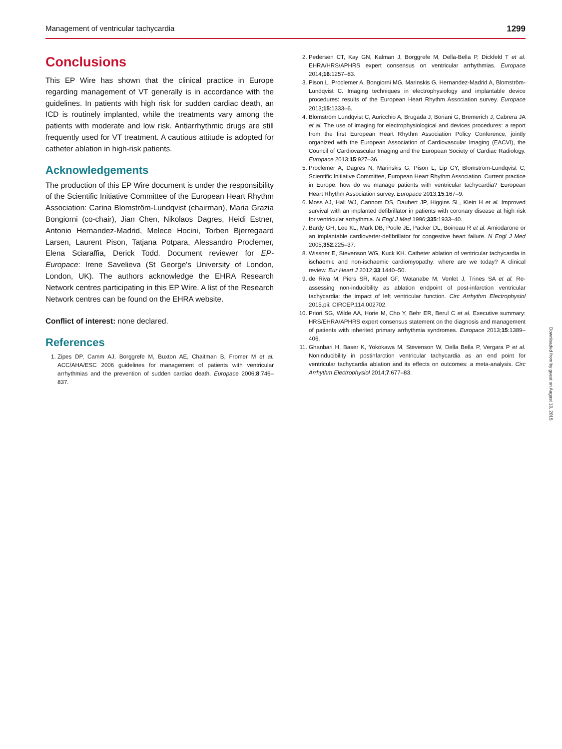Management of ventricular tachycardia 1299
Conclusions
This EP Wire has shown that the clinical practice in Europe regarding management of VT generally is in accordance with the guidelines. In patients with high risk for sudden cardiac death, an ICD is routinely implanted, while the treatments vary among the patients with moderate and low risk. Antiarrhythmic drugs are still frequently used for VT treatment. A cautious attitude is adopted for catheter ablation in high-risk patients.
Acknowledgements
The production of this EP Wire document is under the responsibility of the Scientific Initiative Committee of the European Heart Rhythm Association: Carina Blomström-Lundqvist (chairman), Maria Grazia Bongiorni (co-chair), Jian Chen, Nikolaos Dagres, Heidi Estner, Antonio Hernandez-Madrid, Melece Hocini, Torben Bjerregaard Larsen, Laurent Pison, Tatjana Potpara, Alessandro Proclemer, Elena Sciaraffia, Derick Todd. Document reviewer for EP-Europace: Irene Savelieva (St George's University of London, London, UK). The authors acknowledge the EHRA Research Network centres participating in this EP Wire. A list of the Research Network centres can be found on the EHRA website.
Conflict of interest: none declared.
References
1. Zipes DP, Camm AJ, Borggrefe M, Buxton AE, Chaitman B, Fromer M et al. ACC/AHA/ESC 2006 guidelines for management of patients with ventricular arrhythmias and the prevention of sudden cardiac death. Europace 2006;8:746–837.
2. Pedersen CT, Kay GN, Kalman J, Borggrefe M, Della-Bella P, Dickfeld T et al. EHRA/HRS/APHRS expert consensus on ventricular arrhythmias. Europace 2014;16:1257–83.
3. Pison L, Proclemer A, Bongiorni MG, Marinskis G, Hernandez-Madrid A, Blomström-Lundqvist C. Imaging techniques in electrophysiology and implantable device procedures: results of the European Heart Rhythm Association survey. Europace 2013;15:1333–6.
4. Blomström Lundqvist C, Auricchio A, Brugada J, Boriani G, Bremerich J, Cabrera JA et al. The use of imaging for electrophysiological and devices procedures: a report from the first European Heart Rhythm Association Policy Conference, jointly organized with the European Association of Cardiovascular Imaging (EACVI), the Council of Cardiovascular Imaging and the European Society of Cardiac Radiology. Europace 2013;15:927–36.
5. Proclemer A, Dagres N, Marinskis G, Pison L, Lip GY, Blomstrom-Lundqvist C; Scientific Initiative Committee, European Heart Rhythm Association. Current practice in Europe: how do we manage patients with ventricular tachycardia? European Heart Rhythm Association survey. Europace 2013;15:167–9.
6. Moss AJ, Hall WJ, Cannom DS, Daubert JP, Higgins SL, Klein H et al. Improved survival with an implanted defibrillator in patients with coronary disease at high risk for ventricular arrhythmia. N Engl J Med 1996;335:1933–40.
7. Bardy GH, Lee KL, Mark DB, Poole JE, Packer DL, Boineau R et al. Amiodarone or an implantable cardioverter-defibrillator for congestive heart failure. N Engl J Med 2005;352:225–37.
8. Wissner E, Stevenson WG, Kuck KH. Catheter ablation of ventricular tachycardia in ischaemic and non-ischaemic cardiomyopathy: where are we today? A clinical review. Eur Heart J 2012;33:1440–50.
9. de Riva M, Piers SR, Kapel GF, Watanabe M, Venlet J, Trines SA et al. Re-assessing non-inducibility as ablation endpoint of post-infarction ventricular tachycardia: the impact of left ventricular function. Circ Arrhythm Electrophysiol 2015.pii: CIRCEP.114.002702.
10. Priori SG, Wilde AA, Horie M, Cho Y, Behr ER, Berul C et al. Executive summary: HRS/EHRA/APHRS expert consensus statement on the diagnosis and management of patients with inherited primary arrhythmia syndromes. Europace 2013;15:1389–406.
11. Ghanbari H, Baser K, Yokokawa M, Stevenson W, Della Bella P, Vergara P et al. Noninducibility in postinfarction ventricular tachycardia as an end point for ventricular tachycardia ablation and its effects on outcomes: a meta-analysis. Circ Arrhythm Electrophysiol 2014;7:677–83.
Downloaded from by guest on August 13, 2015